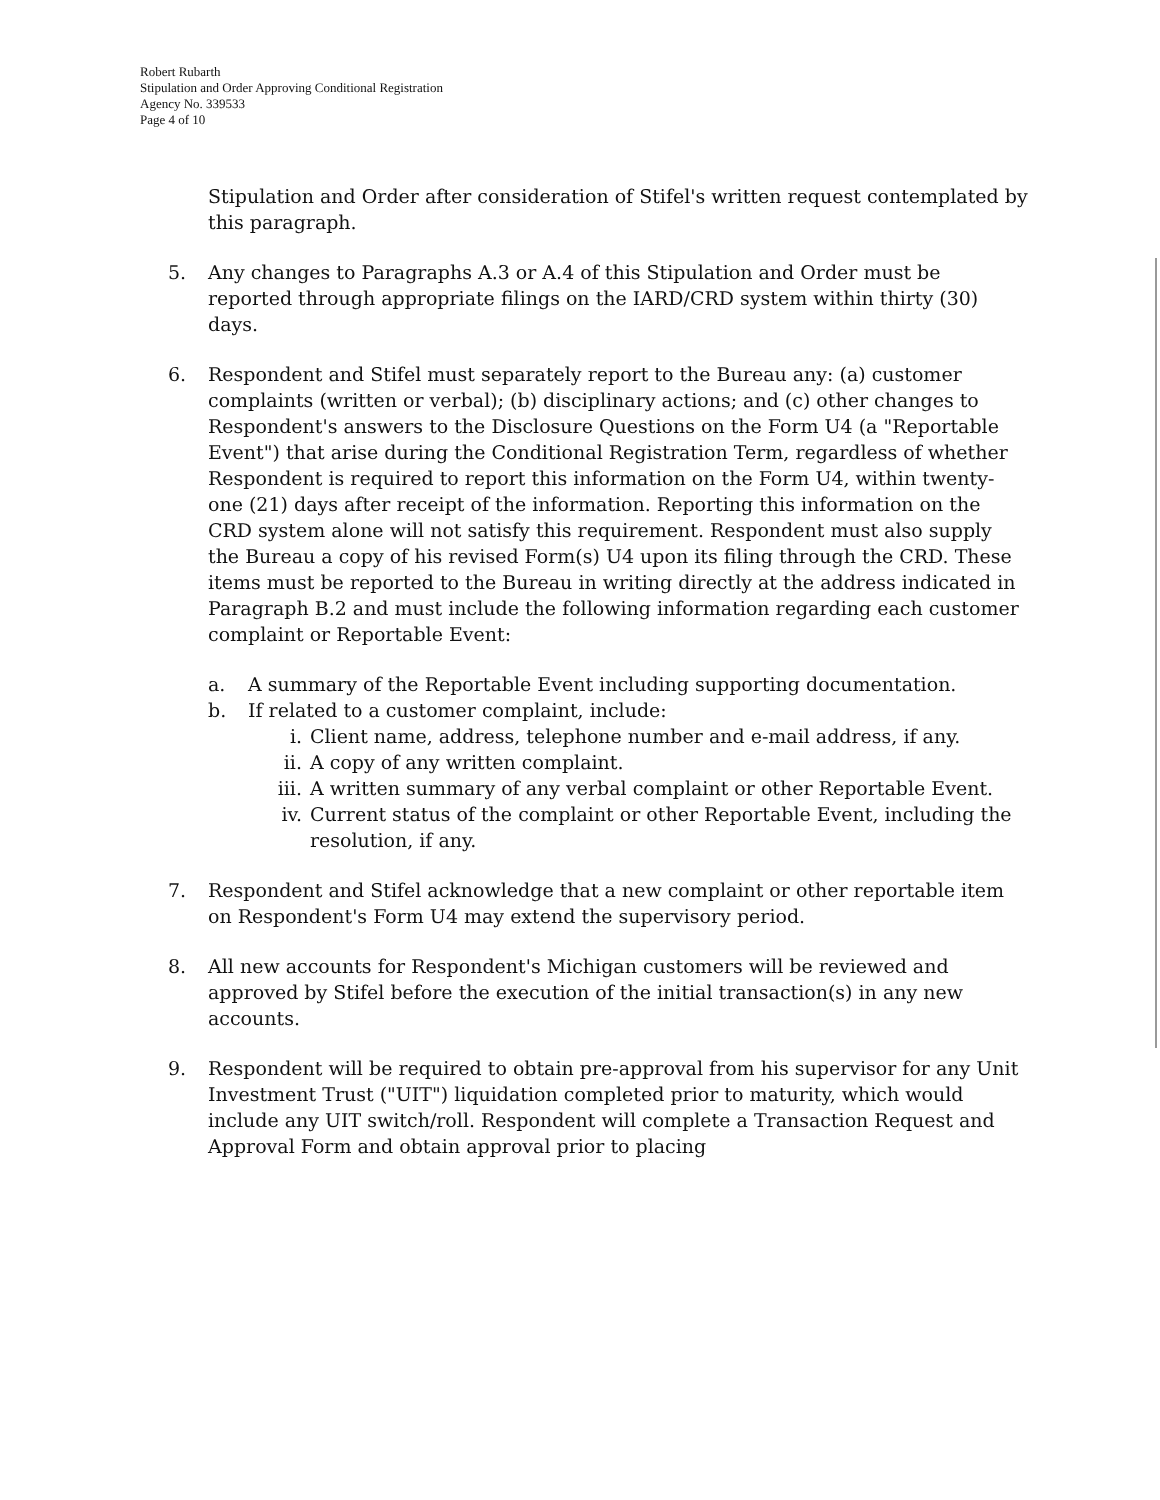Robert Rubarth
Stipulation and Order Approving Conditional Registration
Agency No. 339533
Page 4 of 10
Stipulation and Order after consideration of Stifel's written request contemplated by this paragraph.
5. Any changes to Paragraphs A.3 or A.4 of this Stipulation and Order must be reported through appropriate filings on the IARD/CRD system within thirty (30) days.
6. Respondent and Stifel must separately report to the Bureau any: (a) customer complaints (written or verbal); (b) disciplinary actions; and (c) other changes to Respondent's answers to the Disclosure Questions on the Form U4 (a "Reportable Event") that arise during the Conditional Registration Term, regardless of whether Respondent is required to report this information on the Form U4, within twenty-one (21) days after receipt of the information. Reporting this information on the CRD system alone will not satisfy this requirement. Respondent must also supply the Bureau a copy of his revised Form(s) U4 upon its filing through the CRD. These items must be reported to the Bureau in writing directly at the address indicated in Paragraph B.2 and must include the following information regarding each customer complaint or Reportable Event:
a. A summary of the Reportable Event including supporting documentation.
b. If related to a customer complaint, include:
i. Client name, address, telephone number and e-mail address, if any.
ii. A copy of any written complaint.
iii. A written summary of any verbal complaint or other Reportable Event.
iv. Current status of the complaint or other Reportable Event, including the resolution, if any.
7. Respondent and Stifel acknowledge that a new complaint or other reportable item on Respondent's Form U4 may extend the supervisory period.
8. All new accounts for Respondent's Michigan customers will be reviewed and approved by Stifel before the execution of the initial transaction(s) in any new accounts.
9. Respondent will be required to obtain pre-approval from his supervisor for any Unit Investment Trust ("UIT") liquidation completed prior to maturity, which would include any UIT switch/roll. Respondent will complete a Transaction Request and Approval Form and obtain approval prior to placing